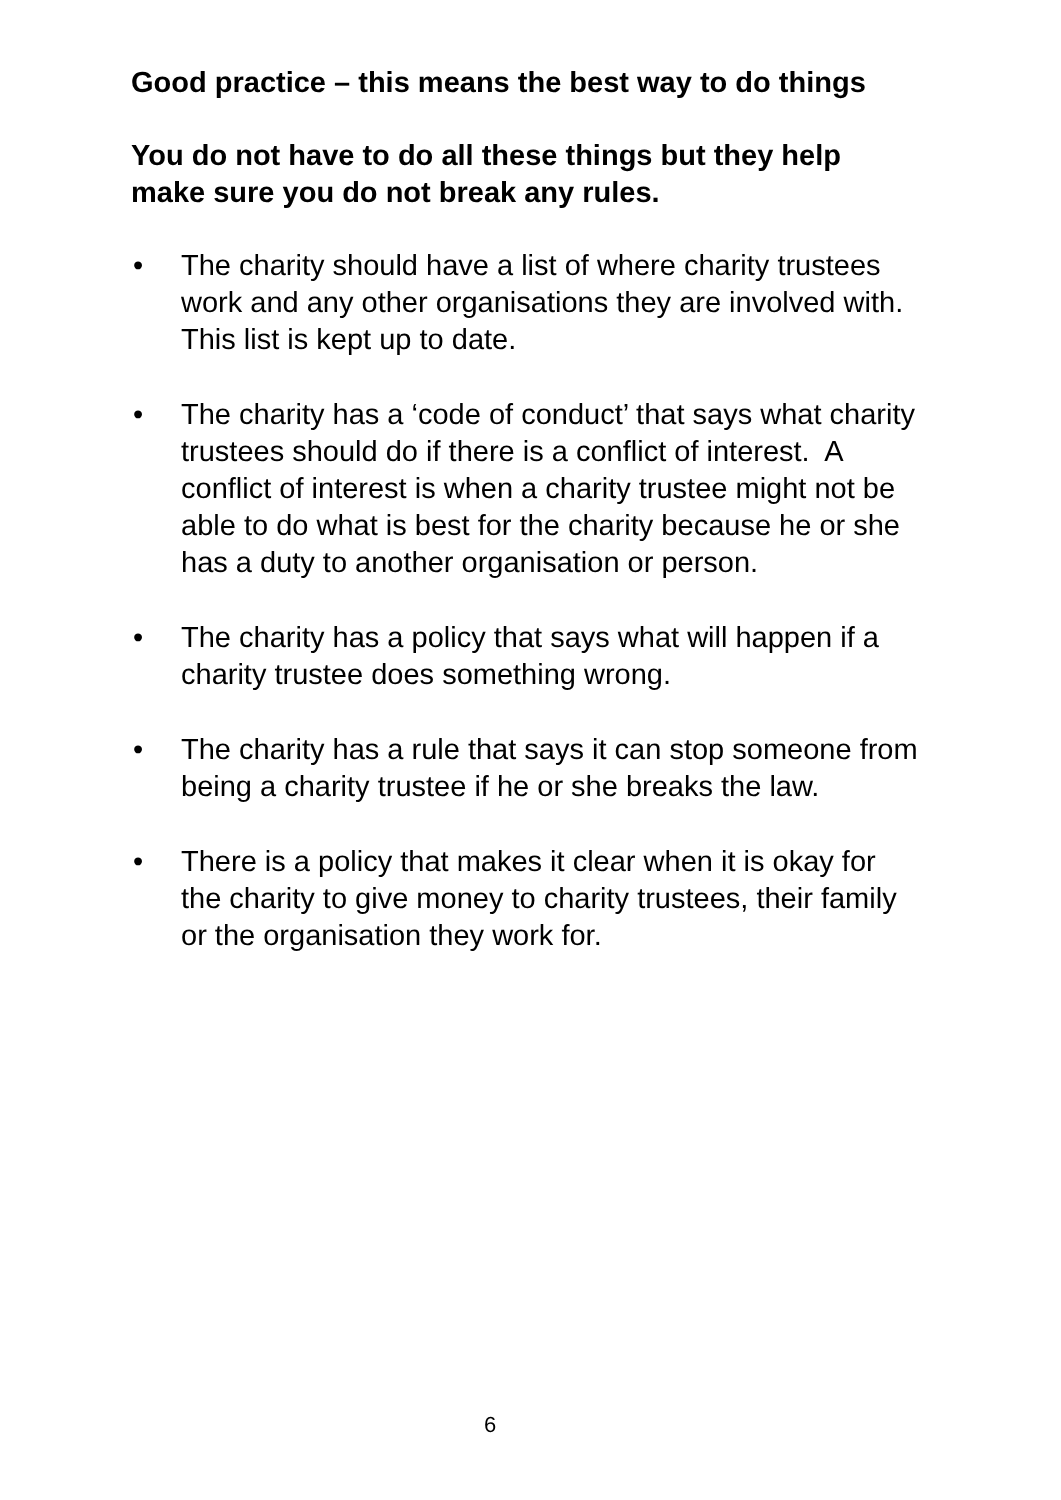Good practice – this means the best way to do things
You do not have to do all these things but they help make sure you do not break any rules.
• The charity should have a list of where charity trustees work and any other organisations they are involved with. This list is kept up to date.
• The charity has a ‘code of conduct’ that says what charity trustees should do if there is a conflict of interest. A conflict of interest is when a charity trustee might not be able to do what is best for the charity because he or she has a duty to another organisation or person.
• The charity has a policy that says what will happen if a charity trustee does something wrong.
• The charity has a rule that says it can stop someone from being a charity trustee if he or she breaks the law.
• There is a policy that makes it clear when it is okay for the charity to give money to charity trustees, their family or the organisation they work for.
6